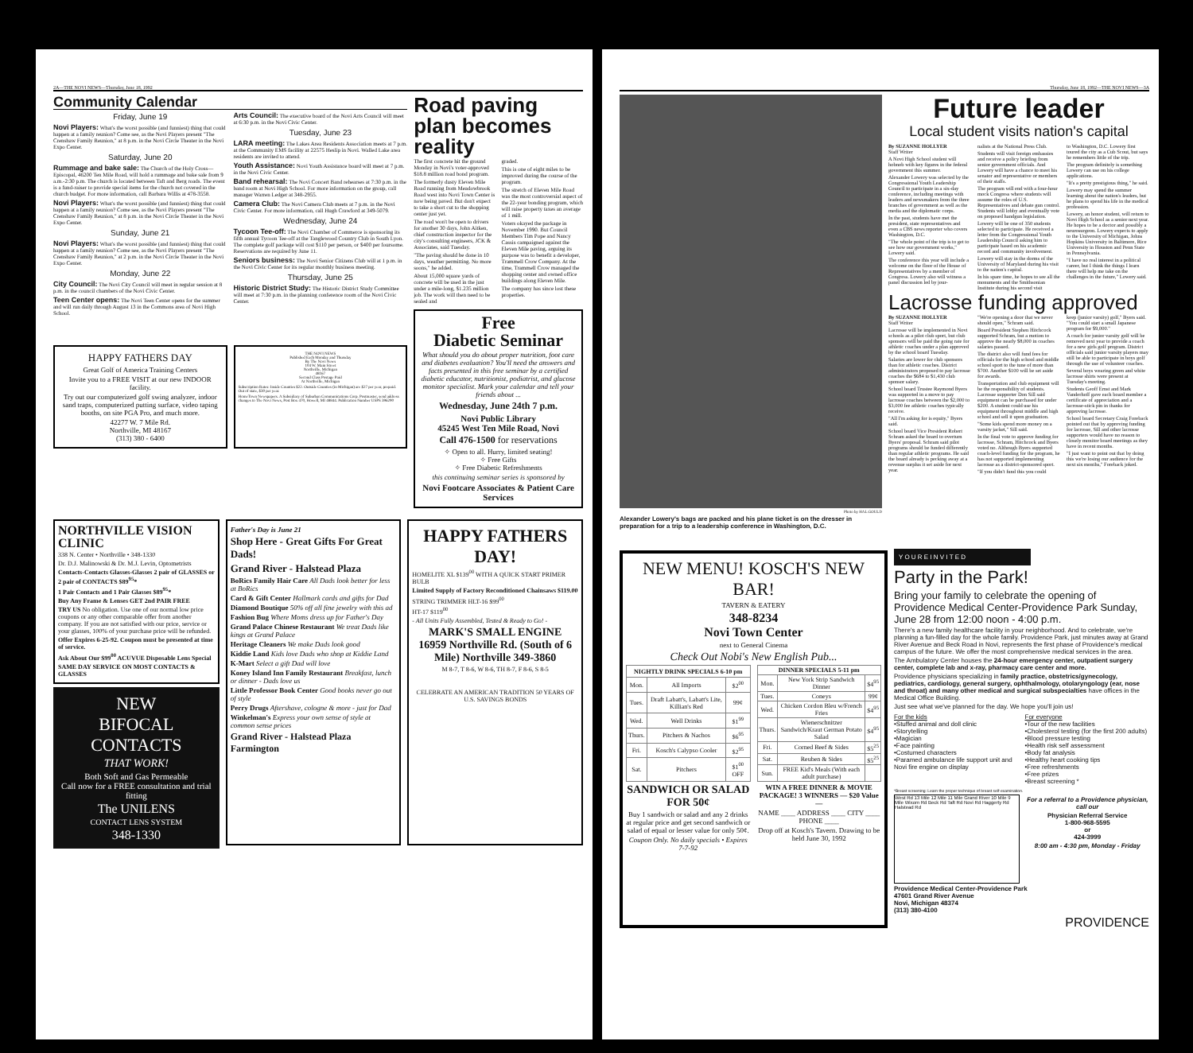2A—THE NOVI NEWS—Thursday, June 18, 1992
Community Calendar
Friday, June 19
Novi Players: What's the worst possible (and funniest) thing that could happen at a family reunion? Come see, as the Novi Players present "The Crenshaw Family Reunion," at 8 p.m. in the Novi Circle Theater in the Novi Expo Center.
Saturday, June 20
Rummage and bake sale: The Church of the Holy Cross—Episcopal, 46200 Ten Mile Road, will hold a rummage and bake sale from 9 a.m.-2:30 p.m. The church is located between Taft and Berg roads. The event is a fund-raiser to provide special items for the church not covered in the church budget. For more information, call Barbara Willis at 478-3558.
Novi Players: What's the worst possible (and funniest) thing that could happen at a family reunion? Come see, as the Novi Players present "The Crenshaw Family Reunion," at 8 p.m. in the Novi Circle Theater in the Novi Expo Center.
Sunday, June 21
Novi Players: What's the worst possible (and funniest) thing that could happen at a family reunion? Come see, as the Novi Players present "The Crenshaw Family Reunion," at 2 p.m. in the Novi Circle Theater in the Novi Expo Center.
Monday, June 22
City Council: The Novi City Council will meet in regular session at 8 p.m. in the council chambers of the Novi Civic Center.
Teen Center opens: The Novi Teen Center opens for the summer and will run daily through August 13 in the Commons area of Novi High School.
Arts Council: The executive board of the Novi Arts Council will meet at 6:30 p.m. in the Novi Civic Center.
Tuesday, June 23
LARA meeting: The Lakes Area Residents Association meets at 7 p.m. at the Community EMS facility at 22575 Heslip in Novi. Walled Lake area residents are invited to attend.
Youth Assistance: Novi Youth Assistance board will meet at 7 p.m. in the Novi Civic Center.
Band rehearsal: The Novi Concert Band rehearses at 7:30 p.m. in the band room at Novi High School. For more information on the group, call manager Warren Ledger at 348-2955.
Camera Club: The Novi Camera Club meets at 7 p.m. in the Novi Civic Center. For more information, call Hugh Crawford at 349-5079.
Wednesday, June 24
Tycoon Tee-off: The Novi Chamber of Commerce is sponsoring its fifth annual Tycoon Tee-off at the Tanglewood Country Club in South Lyon. The complete golf package will cost $110 per person, or $400 per foursome. Reservations are required by June 11.
Seniors business: The Novi Senior Citizens Club will at 1 p.m. in the Novi Civic Center for its regular monthly business meeting.
Thursday, June 25
Historic District Study: The Historic District Study Committee will meet at 7:30 p.m. in the planning conference room of the Novi Civic Center.
HAPPY FATHERS DAY
Great Golf of America Training Centers
Invite you to a FREE VISIT at our new INDOOR facility.
Try out our computerized golf swing analyzer, indoor sand traps, computerized putting surface, video taping booths, on site PGA Pro, and much more.
42277 W. 7 Mile Rd.
Northville, MI 48167
(313) 380 - 6400
THE NOVI NEWS
Published Each Monday and Thursday
By The Novi News
104 W. Main Street
Northville, Michigan
48167
Second Class Postage Paid
At Northville, Michigan
Subscription Rates: Inside Counties $22. Outside Counties (in Michigan) are $27 per year, prepaid. Out of state, $30 per year.
HomeTown Newspapers. A Subsidiary of Suburban Communications Corp. Postmaster, send address changes to The Novi News, Post Box 470, Howell, MI 48844. Publication Number USPS 396290
Road paving plan becomes reality
The first concrete hit the ground Monday in Novi's voter-approved $18.8 million road bond program.
The formerly dusty Eleven Mile Road running from Meadowbrook Road west into Novi Town Center is now being paved. But don't expect to take a short cut to the shopping center just yet.
The road won't be open to drivers for another 30 days, John Aitken, chief construction inspector for the city's consulting engineers, JCK & Associates, said Tuesday.
"The paving should be done in 10 days, weather permitting. No more soons," he added.
About 15,000 square yards of concrete will be used in the just under a mile-long, $1.235 million job. The work will then need to be sealed and
graded.
This is one of eight miles to be improved during the course of the program.
The stretch of Eleven Mile Road was the most controversial aspect of the 22-year bonding program, which will raise property taxes an average of 1 mill.
Voters okayed the package in November 1990. But Council Members Tim Pope and Nancy Cassis campaigned against the Eleven Mile paving, arguing its purpose was to benefit a developer, Trammell Crow Company. At the time, Trammell Crow managed the shopping center and owned office buildings along Eleven Mile.
The company has since lost these properties.
Free
Diabetic Seminar
What should you do about proper nutrition, foot care and diabetes evaluation? You'll need the answers and facts presented in this free seminar by a certified diabetic educator, nutritionist, podiatrist, and glucose monitor specialist. Mark your calendar and tell your friends about ...
Wednesday, June 24th 7 p.m.
Novi Public Library
45245 West Ten Mile Road, Novi
Call 476-1500 for reservations
✧ Open to all. Hurry, limited seating!
✧ Free Gifts
✧ Free Diabetic Refreshments
this continuing seminar series is sponsored by
Novi Footcare Associates & Patient Care Services
NORTHVILLE VISION CLINIC
338 N. Center • Northville • 348-1330
Dr. D.J. Malinowski & Dr. M.J. Levin, Optometrists
Contacts-Contacts Glasses-Glasses 2 pair of GLASSES or 2 pair of CONTACTS $89<sup>95</sup>*
1 Pair Contacts and 1 Pair Glasses $89<sup>95</sup>*
Buy Any Frame & Lenses GET 2nd PAIR FREE
TRY US No obligation. Use one of our normal low price coupons or any other comparable offer from another company. If you are not satisfied with our price, service or your glasses, 100% of your purchase price will be refunded.
Offer Expires 6-25-92. Coupon must be presented at time of service.
Ask About Our $99<sup>00</sup> ACUVUE Disposable Lens Special
SAME DAY SERVICE ON MOST CONTACTS & GLASSES
NEW
BIFOCAL CONTACTS
THAT WORK!
Both Soft and Gas Permeable
Call now for a FREE consultation and trial fitting
The UNILENS
CONTACT LENS SYSTEM
348-1330
Father's Day is June 21
Shop Here - Great Gifts For Great Dads!
Grand River - Halstead Plaza
BoRics Family Hair Care All Dads look better for less at BoRics
Card & Gift Center Hallmark cards and gifts for Dad
Diamond Boutique 50% off all fine jewelry with this ad
Fashion Bug Where Moms dress up for Father's Day
Grand Palace Chinese Restaurant We treat Dads like kings at Grand Palace
Heritage Cleaners We make Dads look good
Kiddie Land Kids love Dads who shop at Kiddie Land
K-Mart Select a gift Dad will love
Koney Island Inn Family Restaurant Breakfast, lunch or dinner - Dads love us
Little Professor Book Center Good books never go out of style
Perry Drugs Aftershave, cologne & more - just for Dad
Winkelman's Express your own sense of style at common sense prices
Grand River - Halstead Plaza Farmington
HAPPY FATHERS DAY!
HOMELITE XL $139<sup>00</sup> WITH A QUICK START PRIMER BULB
Limited Supply of Factory Reconditioned Chainsaws $119.00
STRING TRIMMER HLT-16 $99<sup>00</sup>
HT-17 $119<sup>00</sup>
- All Units Fully Assembled, Tested & Ready to Go! -
MARK'S SMALL ENGINE
16959 Northville Rd. (South of 6 Mile) Northville 349-3860
M 8-7, T 8-6, W 8-6, TH 8-7, F 8-6, S 8-5
CELEBRATE AN AMERICAN TRADITION 50 YEARS OF U.S. SAVINGS BONDS
Thursday, June 18, 1992—THE NOVI NEWS—3A
Photo by HAL GOULD
Alexander Lowery's bags are packed and his plane ticket is on the dresser in preparation for a trip to a leadership conference in Washington, D.C.
Future leader
Local student visits nation's capital
By SUZANNE HOLLYER
Staff Writer
A Novi High School student will hobnob with key figures in the federal government this summer.
Alexander Lowery was selected by the Congressional Youth Leadership Council to participate in a six-day conference, including meetings with leaders and newsmakers from the three branches of government as well as the media and the diplomatic corps.
In the past, students have met the president, state representatives and even a CBS news reporter who covers Washington, D.C.
"The whole point of the trip is to get to see how our government works," Lowery said.
The conference this year will include a welcome on the floor of the House of Representatives by a member of Congress. Lowery also will witness a panel discussion led by jour-
nalists at the National Press Club.
Students will visit foreign embassies and receive a policy briefing from senior government officials. And Lowery will have a chance to meet his senator and representative or members of their staffs.
The program will end with a four-hour mock Congress where students will assume the roles of U.S. Representatives and debate gun control. Students will lobby and eventually vote on proposed handgun legislation.
Lowery will be one of 350 students selected to participate. He received a letter from the Congressional Youth Leadership Council asking him to participate based on his academic record and community involvement.
Lowery will stay in the dorms of the University of Maryland during his visit to the nation's capital.
In his spare time, he hopes to see all the monuments and the Smithsonian Institute during his second visit
to Washington, D.C. Lowery first toured the city as a Cub Scout, but says he remembers little of the trip.
The program definitely is something Lowery can use on his college applications.
"It's a pretty prestigious thing," he said.
Lowery may spend the summer learning about the nation's leaders, but he plans to spend his life in the medical profession.
Lowery, an honor student, will return to Novi High School as a senior next year. He hopes to be a doctor and possibly a neurosurgeon. Lowery expects to apply to the University of Michigan, Johns Hopkins University in Baltimore, Rice University in Houston and Penn State in Pennsylvania.
"I have no real interest in a political career, but I think the things I learn there will help me take on the challenges in the future," Lowery said.
Lacrosse funding approved
By SUZANNE HOLLYER
Staff Writer
Lacrosse will be implemented in Novi schools as a pilot club sport, but club sponsors will be paid the going rate for athletic coaches under a plan approved by the school board Tuesday.
Salaries are lower for club sponsors than for athletic coaches. District administrators proposed to pay lacrosse coaches the $684 to $1,430 club sponsor salary.
School board Trustee Raymond Byers was supported in a move to pay lacrosse coaches between the $2,000 to $3,000 fee athletic coaches typically receive.
"All I'm asking for is equity," Byers said.
School board Vice President Robert Schram asked the board to overturn Byers' proposal. Schram said pilot programs should be funded differently than regular athletic programs. He said the board already is pecking away at a revenue surplus it set aside for next year.
"We're opening a door that we never should open," Schram said.
Board President Stephen Hitchcock supported Schram, but a motion to approve the nearly $8,000 in coaches salaries passed.
The district also will fund fees for officials for the high school and middle school sport to the tune of more than $700. Another $100 will be set aside for awards.
Transportation and club equipment will be the responsibility of students. Lacrosse supporter Don Sill said equipment can be purchased for under $200. A student could use his equipment throughout middle and high school and sell it upon graduation.
"Some kids spend more money on a varsity jacket," Sill said.
In the final vote to approve funding for lacrosse, Schram, Hitchcock and Byers voted no. Although Byers supported coach-level funding for the program, he has not supported implementing lacrosse as a district-sponsored sport.
"If you didn't fund this you could
keep (junior varsity) golf," Byers said. "You could start a small Japanese program for $9,000."
A coach for junior varsity golf will be removed next year to provide a coach for a new girls golf program. District officials said junior varsity players may still be able to participate in boys golf through the use of volunteer coaches.
Several boys wearing green and white lacrosse shirts were present at Tuesday's meeting.
Students Geoff Ernst and Mark Vanderhoff gave each board member a certificate of appreciation and a lacrosse-stick pin in thanks for approving lacrosse.
School board Secretary Craig Foreback pointed out that by approving funding for lacrosse, Sill and other lacrosse supporters would have no reason to closely monitor board meetings as they have in recent months.
"I just want to point out that by doing this we're losing our audience for the next six months," Foreback joked.
NEW MENU! KOSCH'S NEW BAR!
TAVERN & EATERY
348-8234
Novi Town Center
next to General Cinema
Check Out Nobi's New English Pub...
| NIGHTLY DRINK SPECIALS 6-10 pm | | |
| --- | --- | --- |
| Mon. | All Imports | $2<sup>00</sup> |
| Tues. | Draft Labatt's, Labatt's Lite, Killian's Red | 99¢ |
| Wed. | Well Drinks | $1<sup>99</sup> |
| Thurs. | Pitchers & Nachos | $6<sup>95</sup> |
| Fri. | Kosch's Calypso Cooler | $2<sup>95</sup> |
| Sat. | Pitchers | $1<sup>00</sup> OFF |
| DINNER SPECIALS 5-11 pm | | |
| --- | --- | --- |
| Mon. | New York Strip Sandwich Dinner | $4<sup>95</sup> |
| Tues. | Coneys | 99¢ |
| Wed. | Chicken Cordon Bleu w/French Fries | $4<sup>95</sup> |
| Thurs. | Wienerschnitzer Sandwich/Kraut German Potato Salad | $4<sup>95</sup> |
| Fri. | Corned Beef & Sides | $5<sup>25</sup> |
| Sat. | Reuben & Sides | $5<sup>25</sup> |
| Sun. | FREE Kid's Meals (With each adult purchase) | |
SANDWICH OR SALAD FOR 50¢
Buy 1 sandwich or salad and any 2 drinks at regular price and get second sandwich or salad of equal or lesser value for only 50¢.
Coupon Only. No daily specials • Expires 7-7-92
WIN A FREE DINNER & MOVIE PACKAGE! 3 WINNERS — $20 Value —
NAME ____ ADDRESS ____ CITY ____ PHONE ____
Drop off at Kosch's Tavern. Drawing to be held June 30, 1992
Y O U R E I N V I T E D
Party in the Park!
Bring your family to celebrate the opening of Providence Medical Center-Providence Park Sunday, June 28 from 12:00 noon - 4:00 p.m.
There's a new family healthcare facility in your neighborhood. And to celebrate, we're planning a fun-filled day for the whole family. Providence Park, just minutes away at Grand River Avenue and Beck Road in Novi, represents the first phase of Providence's medical campus of the future. We offer the most comprehensive medical services in the area.
The Ambulatory Center houses the 24-hour emergency center, outpatient surgery center, complete lab and x-ray, pharmacy care center and more.
Providence physicians specializing in family practice, obstetrics/gynecology, pediatrics, cardiology, general surgery, ophthalmology, otolaryngology (ear, nose and throat) and many other medical and surgical subspecialties have offices in the Medical Office Building.
Just see what we've planned for the day. We hope you'll join us!
For the kids
•Stuffed animal and doll clinic
•Storytelling
•Magician
•Face painting
•Costumed characters
•Paramed ambulance life support unit and Novi fire engine on display
For everyone
•Tour of the new facilities
•Cholesterol testing (for the first 200 adults)
•Blood pressure testing
•Health risk self assessment
•Body fat analysis
•Healthy heart cooking tips
•Free refreshments
•Free prizes
•Breast screening *
*Breast screening: Learn the proper technique of breast self-examination.
West Rd 13 Mile 12 Mile 11 Mile Grand River 10 Mile 9 Mile Wixom Rd Beck Rd Taft Rd Novi Rd Haggerty Rd Halstead Rd
For a referral to a Providence physician, call our
Physician Referral Service
1-800-968-5595
or
424-3999
8:00 am - 4:30 pm, Monday - Friday
Providence Medical Center-Providence Park
47601 Grand River Avenue
Novi, Michigan 48374
(313) 380-4100
PROVIDENCE